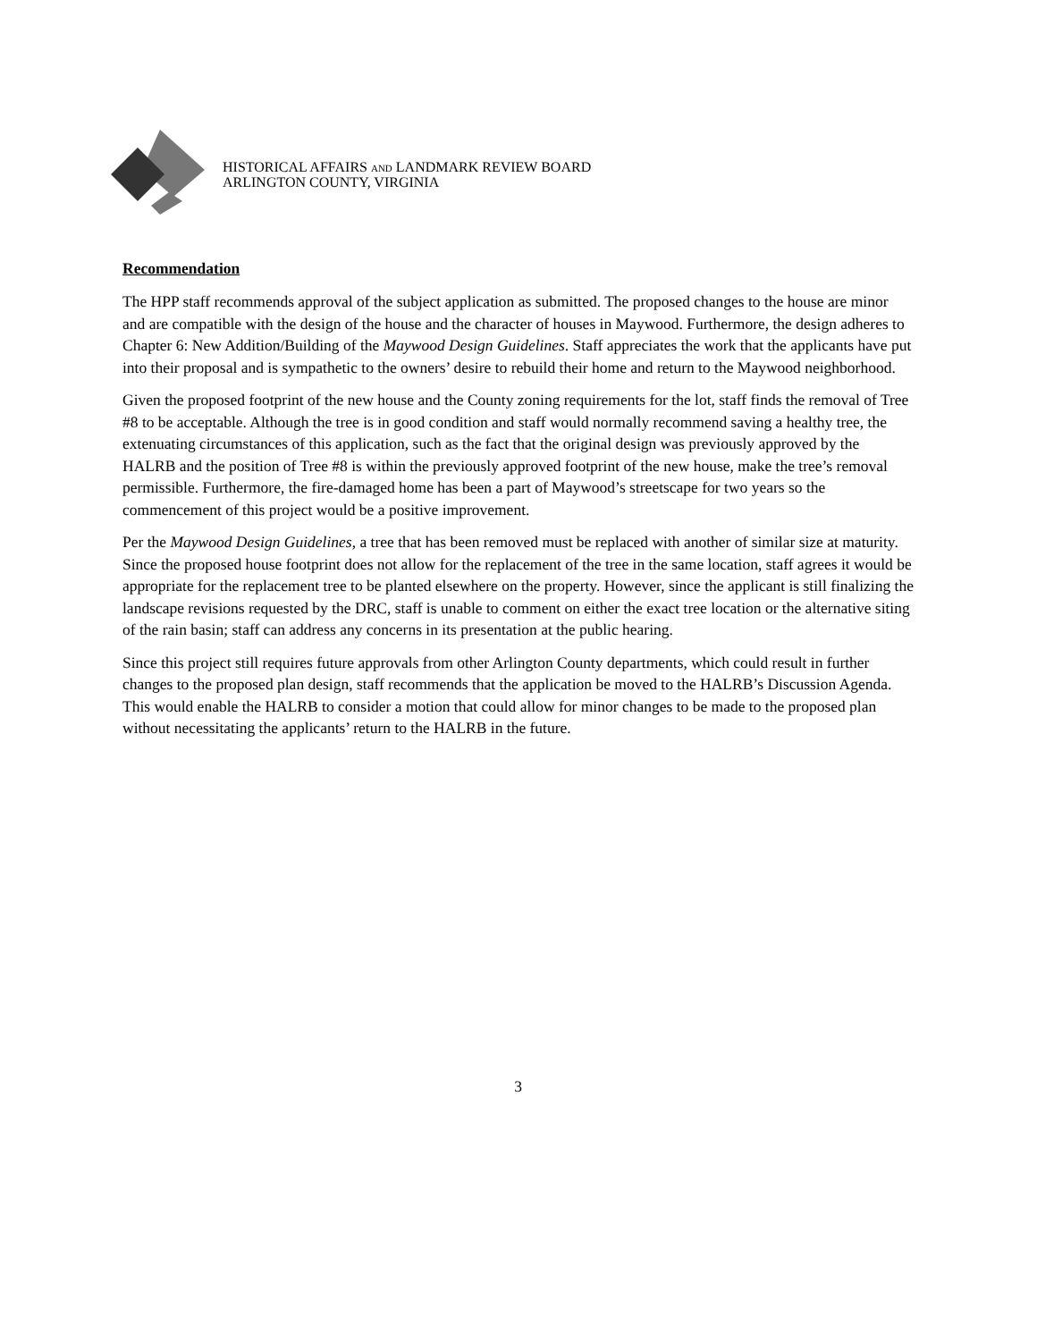HISTORICAL AFFAIRS AND LANDMARK REVIEW BOARD
ARLINGTON COUNTY, VIRGINIA
Recommendation
The HPP staff recommends approval of the subject application as submitted. The proposed changes to the house are minor and are compatible with the design of the house and the character of houses in Maywood. Furthermore, the design adheres to Chapter 6: New Addition/Building of the Maywood Design Guidelines. Staff appreciates the work that the applicants have put into their proposal and is sympathetic to the owners’ desire to rebuild their home and return to the Maywood neighborhood.
Given the proposed footprint of the new house and the County zoning requirements for the lot, staff finds the removal of Tree #8 to be acceptable. Although the tree is in good condition and staff would normally recommend saving a healthy tree, the extenuating circumstances of this application, such as the fact that the original design was previously approved by the HALRB and the position of Tree #8 is within the previously approved footprint of the new house, make the tree’s removal permissible. Furthermore, the fire-damaged home has been a part of Maywood’s streetscape for two years so the commencement of this project would be a positive improvement.
Per the Maywood Design Guidelines, a tree that has been removed must be replaced with another of similar size at maturity. Since the proposed house footprint does not allow for the replacement of the tree in the same location, staff agrees it would be appropriate for the replacement tree to be planted elsewhere on the property. However, since the applicant is still finalizing the landscape revisions requested by the DRC, staff is unable to comment on either the exact tree location or the alternative siting of the rain basin; staff can address any concerns in its presentation at the public hearing.
Since this project still requires future approvals from other Arlington County departments, which could result in further changes to the proposed plan design, staff recommends that the application be moved to the HALRB’s Discussion Agenda. This would enable the HALRB to consider a motion that could allow for minor changes to be made to the proposed plan without necessitating the applicants’ return to the HALRB in the future.
3